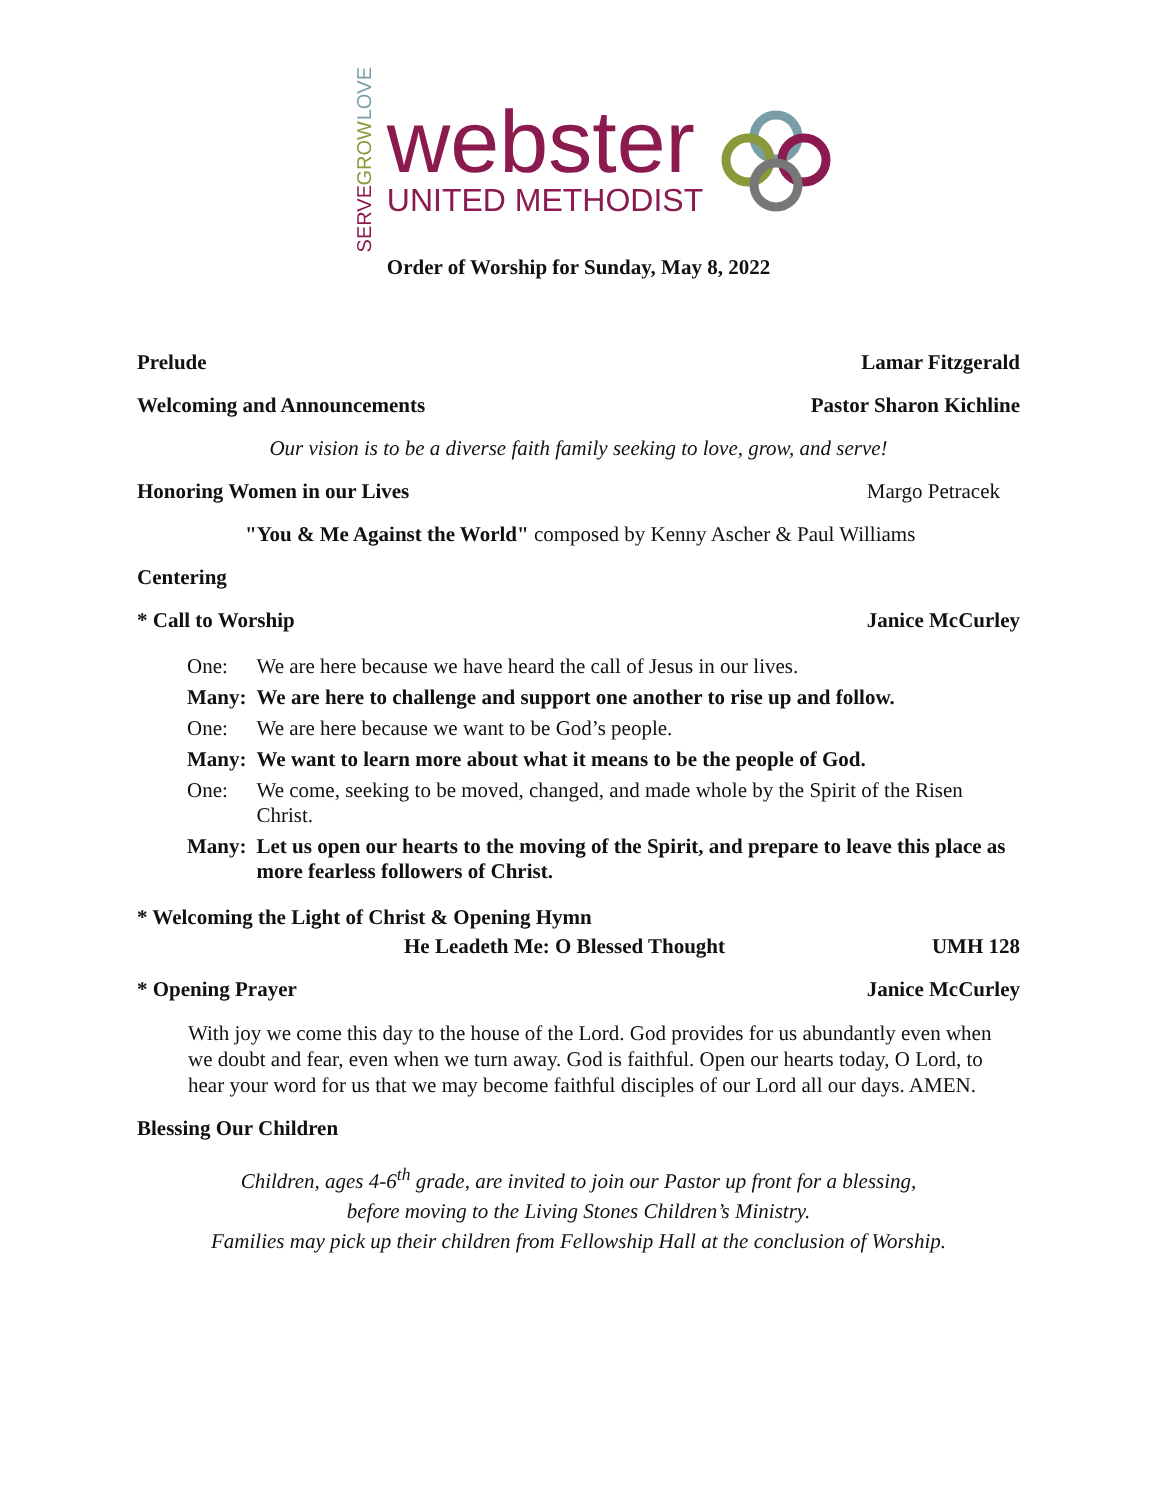LOVE
GROW
SERVE
webster
UNITED METHODIST
Order of Worship for Sunday, May 8, 2022
Prelude Lamar Fitzgerald
Welcoming and Announcements Pastor Sharon Kichline
Our vision is to be a diverse faith family seeking to love, grow, and serve!
Honoring Women in our Lives Margo Petracek
"You & Me Against the World" composed by Kenny Ascher & Paul Williams
Centering
* Call to Worship Janice McCurley
| One: | We are here because we have heard the call of Jesus in our lives. |
| Many: | We are here to challenge and support one another to rise up and follow. |
| One: | We are here because we want to be God’s people. |
| Many: | We want to learn more about what it means to be the people of God. |
| One: | We come, seeking to be moved, changed, and made whole by the Spirit of the Risen Christ. |
| Many: | Let us open our hearts to the moving of the Spirit, and prepare to leave this place as more fearless followers of Christ. |
* Welcoming the Light of Christ & Opening Hymn
He Leadeth Me: O Blessed Thought UMH 128
* Opening Prayer Janice McCurley
With joy we come this day to the house of the Lord. God provides for us abundantly even when we doubt and fear, even when we turn away. God is faithful. Open our hearts today, O Lord, to hear your word for us that we may become faithful disciples of our Lord all our days. AMEN.
Blessing Our Children
Children, ages 4-6<sup>th</sup> grade, are invited to join our Pastor up front for a blessing,
before moving to the Living Stones Children’s Ministry.
Families may pick up their children from Fellowship Hall at the conclusion of Worship.